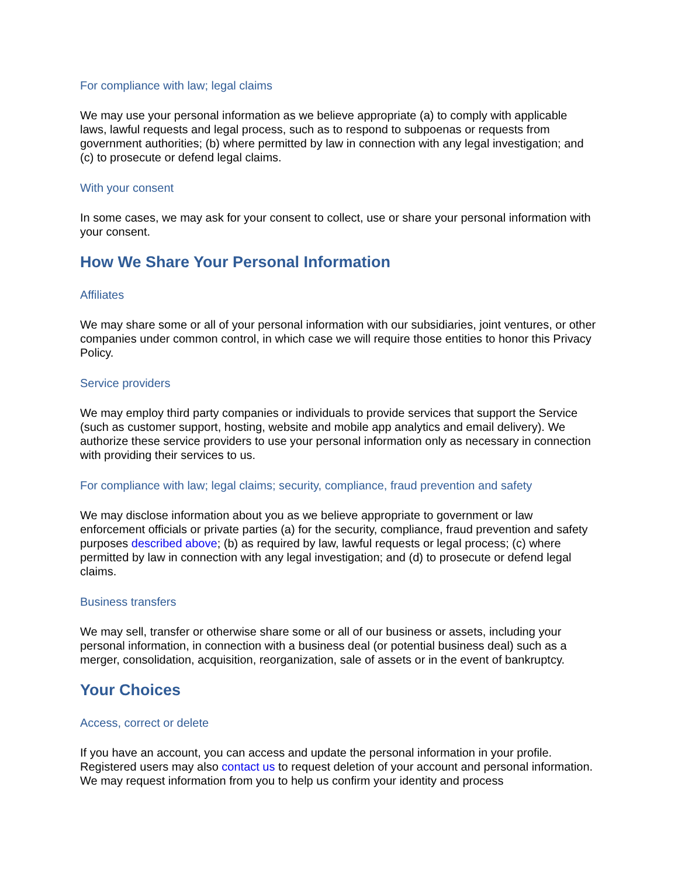For compliance with law; legal claims
We may use your personal information as we believe appropriate (a) to comply with applicable laws, lawful requests and legal process, such as to respond to subpoenas or requests from government authorities; (b) where permitted by law in connection with any legal investigation; and (c) to prosecute or defend legal claims.
With your consent
In some cases, we may ask for your consent to collect, use or share your personal information with your consent.
How We Share Your Personal Information
Affiliates
We may share some or all of your personal information with our subsidiaries, joint ventures, or other companies under common control, in which case we will require those entities to honor this Privacy Policy.
Service providers
We may employ third party companies or individuals to provide services that support the Service (such as customer support, hosting, website and mobile app analytics and email delivery). We authorize these service providers to use your personal information only as necessary in connection with providing their services to us.
For compliance with law; legal claims; security, compliance, fraud prevention and safety
We may disclose information about you as we believe appropriate to government or law enforcement officials or private parties (a) for the security, compliance, fraud prevention and safety purposes described above; (b) as required by law, lawful requests or legal process; (c) where permitted by law in connection with any legal investigation; and (d) to prosecute or defend legal claims.
Business transfers
We may sell, transfer or otherwise share some or all of our business or assets, including your personal information, in connection with a business deal (or potential business deal) such as a merger, consolidation, acquisition, reorganization, sale of assets or in the event of bankruptcy.
Your Choices
Access, correct or delete
If you have an account, you can access and update the personal information in your profile. Registered users may also contact us to request deletion of your account and personal information. We may request information from you to help us confirm your identity and process